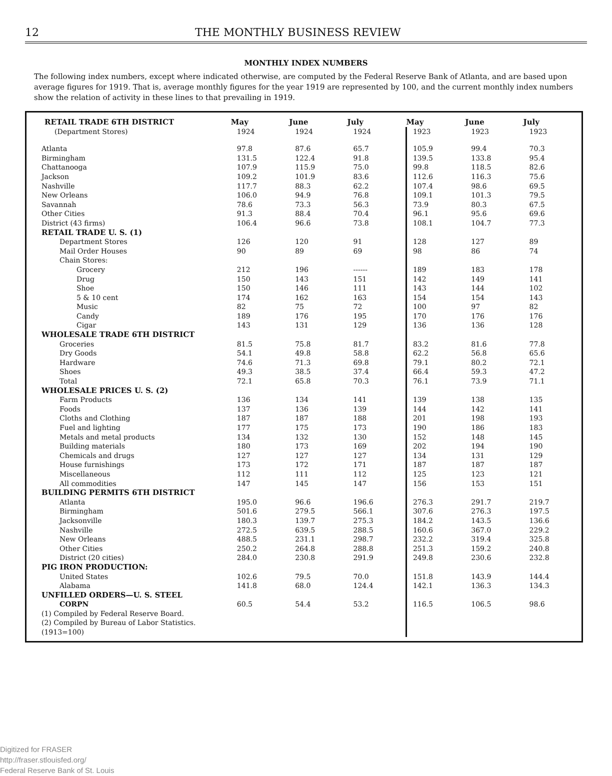12 THE MONTHLY BUSINESS REVIEW
MONTHLY INDEX NUMBERS
The following index numbers, except where indicated otherwise, are computed by the Federal Reserve Bank of Atlanta, and are based upon average figures for 1919. That is, average monthly figures for the year 1919 are represented by 100, and the current monthly index numbers show the relation of activity in these lines to that prevailing in 1919.
| RETAIL TRADE 6TH DISTRICT | May | June | July | May | June | July |
| --- | --- | --- | --- | --- | --- | --- |
| (Department Stores) | 1924 | 1924 | 1924 | 1923 | 1923 | 1923 |
| Atlanta | 97.8 | 87.6 | 65.7 | 105.9 | 99.4 | 70.3 |
| Birmingham | 131.5 | 122.4 | 91.8 | 139.5 | 133.8 | 95.4 |
| Chattanooga | 107.9 | 115.9 | 75.0 | 99.8 | 118.5 | 82.6 |
| Jackson | 109.2 | 101.9 | 83.6 | 112.6 | 116.3 | 75.6 |
| Nashville | 117.7 | 88.3 | 62.2 | 107.4 | 98.6 | 69.5 |
| New Orleans | 106.0 | 94.9 | 76.8 | 109.1 | 101.3 | 79.5 |
| Savannah | 78.6 | 73.3 | 56.3 | 73.9 | 80.3 | 67.5 |
| Other Cities | 91.3 | 88.4 | 70.4 | 96.1 | 95.6 | 69.6 |
| District (43 firms) | 106.4 | 96.6 | 73.8 | 108.1 | 104.7 | 77.3 |
| RETAIL TRADE U. S. (1) | | | | | | |
| Department Stores | 126 | 120 | 91 | 128 | 127 | 89 |
| Mail Order Houses | 90 | 89 | 69 | 98 | 86 | 74 |
| Chain Stores: | | | | | | |
| Grocery | 212 | 196 | ------ | 189 | 183 | 178 |
| Drug | 150 | 143 | 151 | 142 | 149 | 141 |
| Shoe | 150 | 146 | 111 | 143 | 144 | 102 |
| 5 & 10 cent | 174 | 162 | 163 | 154 | 154 | 143 |
| Music | 82 | 75 | 72 | 100 | 97 | 82 |
| Candy | 189 | 176 | 195 | 170 | 176 | 176 |
| Cigar | 143 | 131 | 129 | 136 | 136 | 128 |
| WHOLESALE TRADE 6TH DISTRICT | | | | | | |
| Groceries | 81.5 | 75.8 | 81.7 | 83.2 | 81.6 | 77.8 |
| Dry Goods | 54.1 | 49.8 | 58.8 | 62.2 | 56.8 | 65.6 |
| Hardware | 74.6 | 71.3 | 69.8 | 79.1 | 80.2 | 72.1 |
| Shoes | 49.3 | 38.5 | 37.4 | 66.4 | 59.3 | 47.2 |
| Total | 72.1 | 65.8 | 70.3 | 76.1 | 73.9 | 71.1 |
| WHOLESALE PRICES U. S. (2) | | | | | | |
| Farm Products | 136 | 134 | 141 | 139 | 138 | 135 |
| Foods | 137 | 136 | 139 | 144 | 142 | 141 |
| Cloths and Clothing | 187 | 187 | 188 | 201 | 198 | 193 |
| Fuel and lighting | 177 | 175 | 173 | 190 | 186 | 183 |
| Metals and metal products | 134 | 132 | 130 | 152 | 148 | 145 |
| Building materials | 180 | 173 | 169 | 202 | 194 | 190 |
| Chemicals and drugs | 127 | 127 | 127 | 134 | 131 | 129 |
| House furnishings | 173 | 172 | 171 | 187 | 187 | 187 |
| Miscellaneous | 112 | 111 | 112 | 125 | 123 | 121 |
| All commodities | 147 | 145 | 147 | 156 | 153 | 151 |
| BUILDING PERMITS 6TH DISTRICT | | | | | | |
| Atlanta | 195.0 | 96.6 | 196.6 | 276.3 | 291.7 | 219.7 |
| Birmingham | 501.6 | 279.5 | 566.1 | 307.6 | 276.3 | 197.5 |
| Jacksonville | 180.3 | 139.7 | 275.3 | 184.2 | 143.5 | 136.6 |
| Nashville | 272.5 | 639.5 | 288.5 | 160.6 | 367.0 | 229.2 |
| New Orleans | 488.5 | 231.1 | 298.7 | 232.2 | 319.4 | 325.8 |
| Other Cities | 250.2 | 264.8 | 288.8 | 251.3 | 159.2 | 240.8 |
| District (20 cities) | 284.0 | 230.8 | 291.9 | 249.8 | 230.6 | 232.8 |
| PIG IRON PRODUCTION: | | | | | | |
| United States | 102.6 | 79.5 | 70.0 | 151.8 | 143.9 | 144.4 |
| Alabama | 141.8 | 68.0 | 124.4 | 142.1 | 136.3 | 134.3 |
| UNFILLED ORDERS—U. S. STEEL | | | | | | |
| CORPN | 60.5 | 54.4 | 53.2 | 116.5 | 106.5 | 98.6 |
| (1) Compiled by Federal Reserve Board. (2) Compiled by Bureau of Labor Statistics. (1913=100) | | | | | | |
Digitized for FRASER
http://fraser.stlouisfed.org/
Federal Reserve Bank of St. Louis